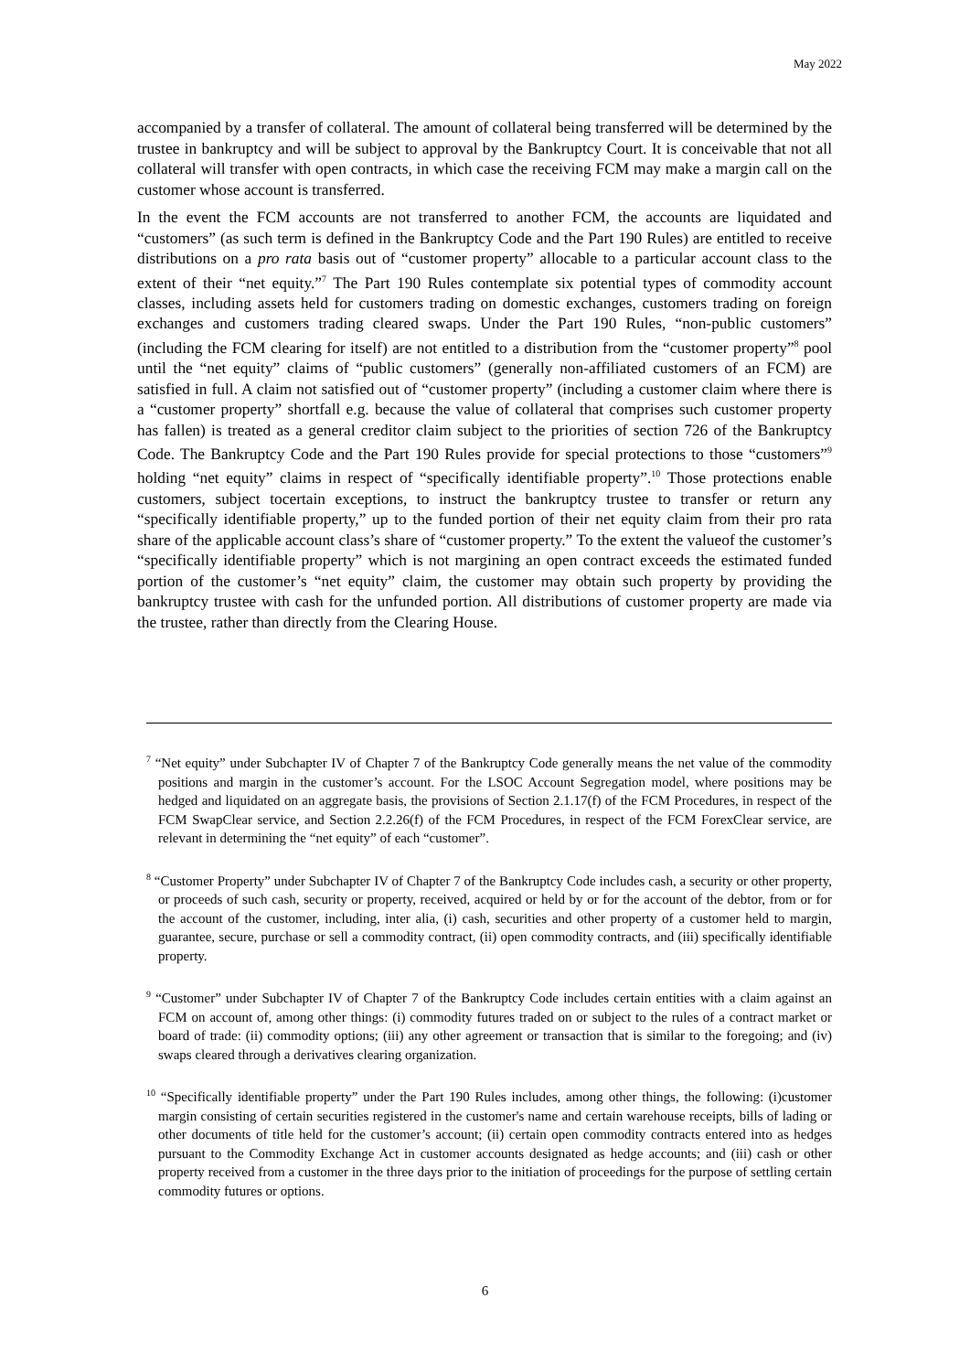May 2022
accompanied by a transfer of collateral. The amount of collateral being transferred will be determined by the trustee in bankruptcy and will be subject to approval by the Bankruptcy Court. It is conceivable that not all collateral will transfer with open contracts, in which case the receiving FCM may make a margin call on the customer whose account is transferred.
In the event the FCM accounts are not transferred to another FCM, the accounts are liquidated and “customers” (as such term is defined in the Bankruptcy Code and the Part 190 Rules) are entitled to receive distributions on a pro rata basis out of “customer property” allocable to a particular account class to the extent of their “net equity.”<sup>7</sup> The Part 190 Rules contemplate six potential types of commodity account classes, including assets held for customers trading on domestic exchanges, customers trading on foreign exchanges and customers trading cleared swaps. Under the Part 190 Rules, “non-public customers” (including the FCM clearing for itself) are not entitled to a distribution from the “customer property”<sup>8</sup> pool until the “net equity” claims of “public customers” (generally non-affiliated customers of an FCM) are satisfied in full. A claim not satisfied out of “customer property” (including a customer claim where there is a “customer property” shortfall e.g. because the value of collateral that comprises such customer property has fallen) is treated as a general creditor claim subject to the priorities of section 726 of the Bankruptcy Code. The Bankruptcy Code and the Part 190 Rules provide for special protections to those “customers”<sup>9</sup> holding “net equity” claims in respect of “specifically identifiable property”.<sup>10</sup> Those protections enable customers, subject tocertain exceptions, to instruct the bankruptcy trustee to transfer or return any “specifically identifiable property,” up to the funded portion of their net equity claim from their pro rata share of the applicable account class’s share of “customer property.” To the extent the valueof the customer’s “specifically identifiable property” which is not margining an open contract exceeds the estimated funded portion of the customer’s “net equity” claim, the customer may obtain such property by providing the bankruptcy trustee with cash for the unfunded portion. All distributions of customer property are made via the trustee, rather than directly from the Clearing House.
<sup>7</sup> “Net equity” under Subchapter IV of Chapter 7 of the Bankruptcy Code generally means the net value of the commodity positions and margin in the customer’s account. For the LSOC Account Segregation model, where positions may be hedged and liquidated on an aggregate basis, the provisions of Section 2.1.17(f) of the FCM Procedures, in respect of the FCM SwapClear service, and Section 2.2.26(f) of the FCM Procedures, in respect of the FCM ForexClear service, are relevant in determining the “net equity” of each “customer”.
<sup>8</sup> “Customer Property” under Subchapter IV of Chapter 7 of the Bankruptcy Code includes cash, a security or other property, or proceeds of such cash, security or property, received, acquired or held by or for the account of the debtor, from or for the account of the customer, including, inter alia, (i) cash, securities and other property of a customer held to margin, guarantee, secure, purchase or sell a commodity contract, (ii) open commodity contracts, and (iii) specifically identifiable property.
<sup>9</sup> “Customer” under Subchapter IV of Chapter 7 of the Bankruptcy Code includes certain entities with a claim against an FCM on account of, among other things: (i) commodity futures traded on or subject to the rules of a contract market or board of trade: (ii) commodity options; (iii) any other agreement or transaction that is similar to the foregoing; and (iv) swaps cleared through a derivatives clearing organization.
<sup>10</sup> “Specifically identifiable property” under the Part 190 Rules includes, among other things, the following: (i)customer margin consisting of certain securities registered in the customer's name and certain warehouse receipts, bills of lading or other documents of title held for the customer’s account; (ii) certain open commodity contracts entered into as hedges pursuant to the Commodity Exchange Act in customer accounts designated as hedge accounts; and (iii) cash or other property received from a customer in the three days prior to the initiation of proceedings for the purpose of settling certain commodity futures or options.
6